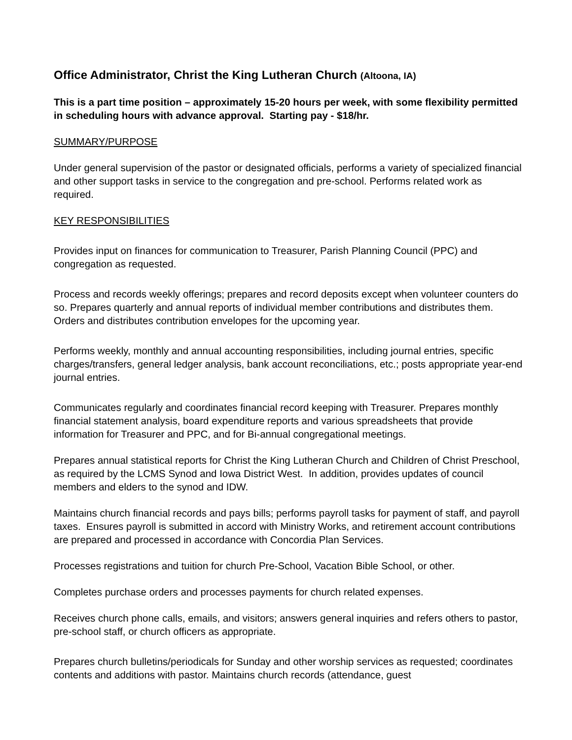Office Administrator, Christ the King Lutheran Church (Altoona, IA)
This is a part time position – approximately 15-20 hours per week, with some flexibility permitted in scheduling hours with advance approval. Starting pay - $18/hr.
SUMMARY/PURPOSE
Under general supervision of the pastor or designated officials, performs a variety of specialized financial and other support tasks in service to the congregation and pre-school. Performs related work as required.
KEY RESPONSIBILITIES
Provides input on finances for communication to Treasurer, Parish Planning Council (PPC) and congregation as requested.
Process and records weekly offerings; prepares and record deposits except when volunteer counters do so. Prepares quarterly and annual reports of individual member contributions and distributes them. Orders and distributes contribution envelopes for the upcoming year.
Performs weekly, monthly and annual accounting responsibilities, including journal entries, specific charges/transfers, general ledger analysis, bank account reconciliations, etc.; posts appropriate year-end journal entries.
Communicates regularly and coordinates financial record keeping with Treasurer. Prepares monthly financial statement analysis, board expenditure reports and various spreadsheets that provide information for Treasurer and PPC, and for Bi-annual congregational meetings.
Prepares annual statistical reports for Christ the King Lutheran Church and Children of Christ Preschool, as required by the LCMS Synod and Iowa District West. In addition, provides updates of council members and elders to the synod and IDW.
Maintains church financial records and pays bills; performs payroll tasks for payment of staff, and payroll taxes. Ensures payroll is submitted in accord with Ministry Works, and retirement account contributions are prepared and processed in accordance with Concordia Plan Services.
Processes registrations and tuition for church Pre-School, Vacation Bible School, or other.
Completes purchase orders and processes payments for church related expenses.
Receives church phone calls, emails, and visitors; answers general inquiries and refers others to pastor, pre-school staff, or church officers as appropriate.
Prepares church bulletins/periodicals for Sunday and other worship services as requested; coordinates contents and additions with pastor. Maintains church records (attendance, guest